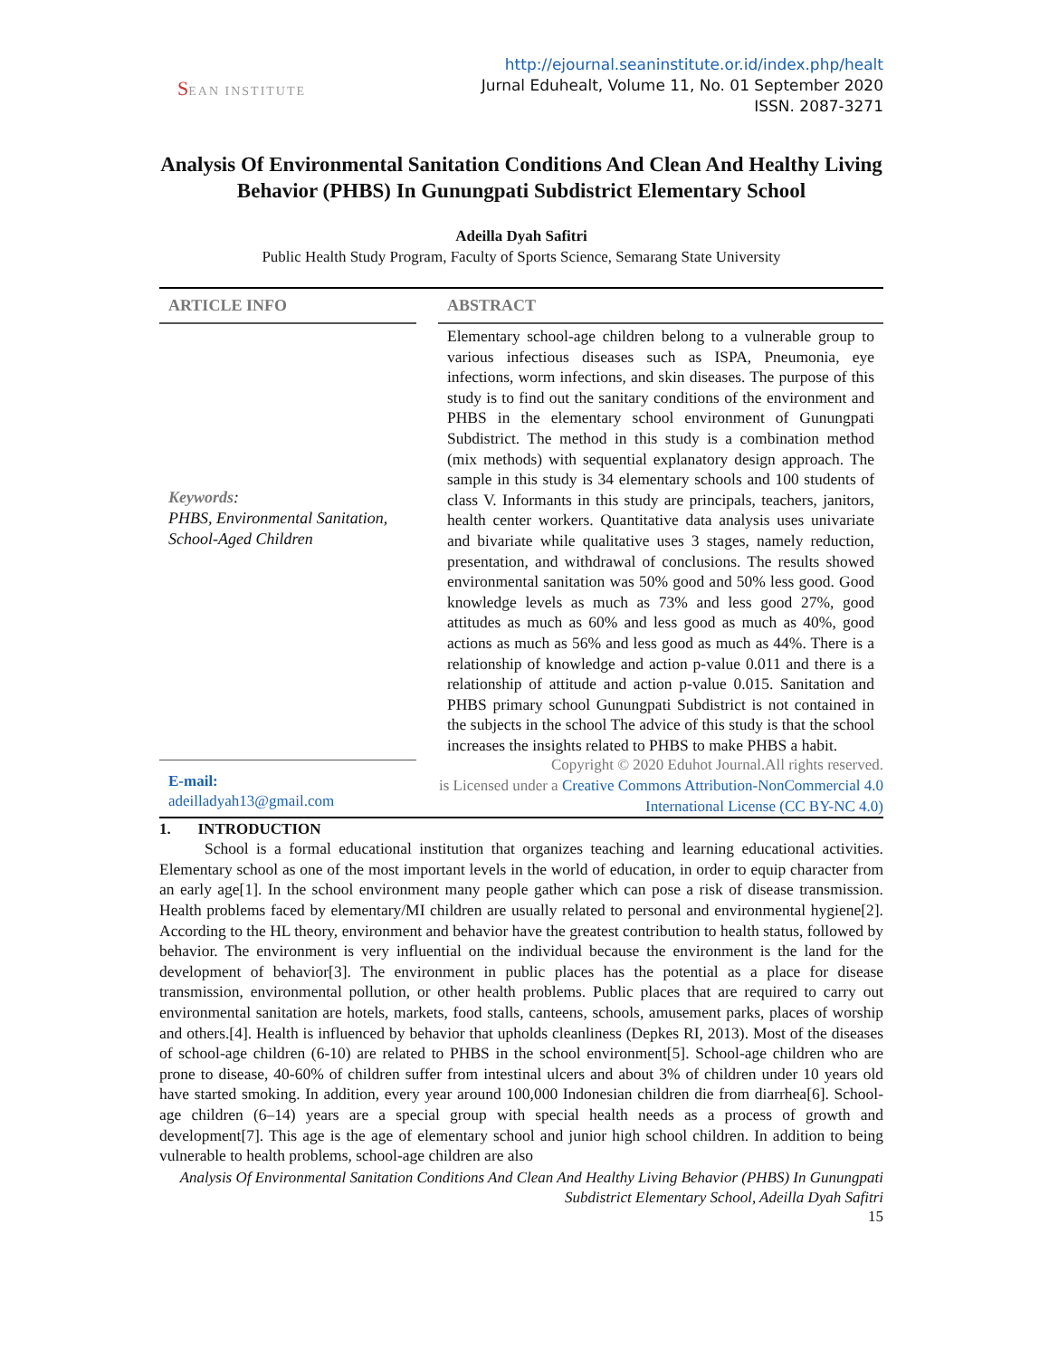SEAN INSTITUTE
http://ejournal.seaninstitute.or.id/index.php/healt
Jurnal Eduhealt, Volume 11, No. 01 September 2020
ISSN. 2087-3271
Analysis Of Environmental Sanitation Conditions And Clean And Healthy Living Behavior (PHBS) In Gunungpati Subdistrict Elementary School
Adeilla Dyah Safitri
Public Health Study Program, Faculty of Sports Science, Semarang State University
ARTICLE INFO
Keywords:
PHBS, Environmental Sanitation, School-Aged Children
E-mail:
adeilladyah13@gmail.com
ABSTRACT
Elementary school-age children belong to a vulnerable group to various infectious diseases such as ISPA, Pneumonia, eye infections, worm infections, and skin diseases. The purpose of this study is to find out the sanitary conditions of the environment and PHBS in the elementary school environment of Gunungpati Subdistrict. The method in this study is a combination method (mix methods) with sequential explanatory design approach. The sample in this study is 34 elementary schools and 100 students of class V. Informants in this study are principals, teachers, janitors, health center workers. Quantitative data analysis uses univariate and bivariate while qualitative uses 3 stages, namely reduction, presentation, and withdrawal of conclusions. The results showed environmental sanitation was 50% good and 50% less good. Good knowledge levels as much as 73% and less good 27%, good attitudes as much as 60% and less good as much as 40%, good actions as much as 56% and less good as much as 44%. There is a relationship of knowledge and action p-value 0.011 and there is a relationship of attitude and action p-value 0.015. Sanitation and PHBS primary school Gunungpati Subdistrict is not contained in the subjects in the school The advice of this study is that the school increases the insights related to PHBS to make PHBS a habit.
Copyright © 2020 Eduhot Journal.All rights reserved.
is Licensed under a Creative Commons Attribution-NonCommercial 4.0 International License (CC BY-NC 4.0)
1. INTRODUCTION
School is a formal educational institution that organizes teaching and learning educational activities. Elementary school as one of the most important levels in the world of education, in order to equip character from an early age[1]. In the school environment many people gather which can pose a risk of disease transmission. Health problems faced by elementary/MI children are usually related to personal and environmental hygiene[2]. According to the HL theory, environment and behavior have the greatest contribution to health status, followed by behavior. The environment is very influential on the individual because the environment is the land for the development of behavior[3]. The environment in public places has the potential as a place for disease transmission, environmental pollution, or other health problems. Public places that are required to carry out environmental sanitation are hotels, markets, food stalls, canteens, schools, amusement parks, places of worship and others.[4]. Health is influenced by behavior that upholds cleanliness (Depkes RI, 2013). Most of the diseases of school-age children (6-10) are related to PHBS in the school environment[5]. School-age children who are prone to disease, 40-60% of children suffer from intestinal ulcers and about 3% of children under 10 years old have started smoking. In addition, every year around 100,000 Indonesian children die from diarrhea[6]. School-age children (6–14) years are a special group with special health needs as a process of growth and development[7]. This age is the age of elementary school and junior high school children. In addition to being vulnerable to health problems, school-age children are also
Analysis Of Environmental Sanitation Conditions And Clean And Healthy Living Behavior (PHBS) In Gunungpati Subdistrict Elementary School, Adeilla Dyah Safitri
15